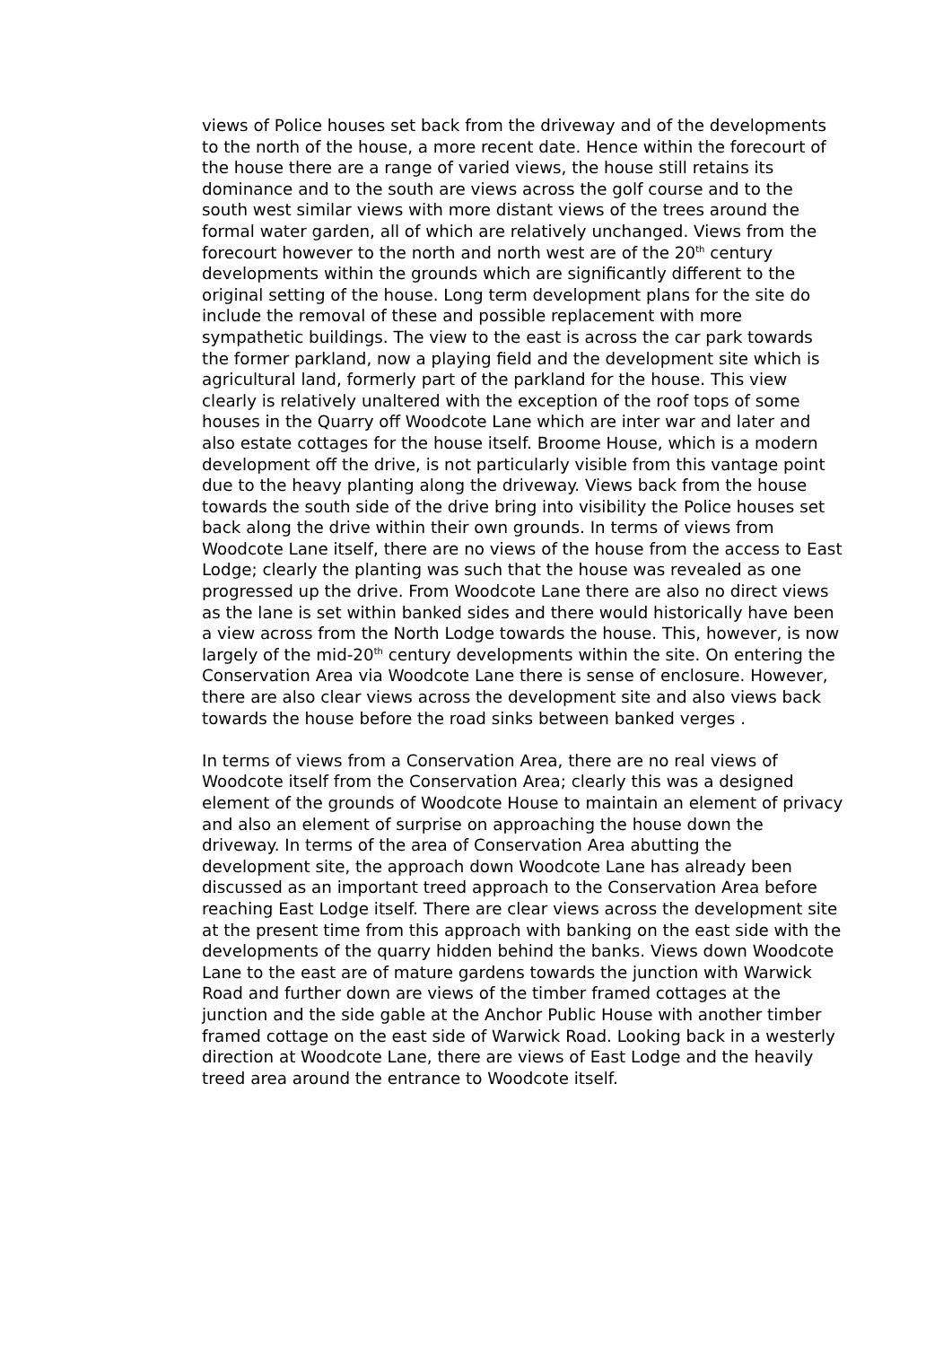views of Police houses set back from the driveway and of the developments to the north of the house, a more recent date. Hence within the forecourt of the house there are a range of varied views, the house still retains its dominance and to the south are views across the golf course and to the south west similar views with more distant views of the trees around the formal water garden, all of which are relatively unchanged. Views from the forecourt however to the north and north west are of the 20<sup>th</sup> century developments within the grounds which are significantly different to the original setting of the house. Long term development plans for the site do include the removal of these and possible replacement with more sympathetic buildings. The view to the east is across the car park towards the former parkland, now a playing field and the development site which is agricultural land, formerly part of the parkland for the house. This view clearly is relatively unaltered with the exception of the roof tops of some houses in the Quarry off Woodcote Lane which are inter war and later and also estate cottages for the house itself. Broome House, which is a modern development off the drive, is not particularly visible from this vantage point due to the heavy planting along the driveway. Views back from the house towards the south side of the drive bring into visibility the Police houses set back along the drive within their own grounds. In terms of views from Woodcote Lane itself, there are no views of the house from the access to East Lodge; clearly the planting was such that the house was revealed as one progressed up the drive. From Woodcote Lane there are also no direct views as the lane is set within banked sides and there would historically have been a view across from the North Lodge towards the house. This, however, is now largely of the mid-20<sup>th</sup> century developments within the site. On entering the Conservation Area via Woodcote Lane there is sense of enclosure. However, there are also clear views across the development site and also views back towards the house before the road sinks between banked verges .
In terms of views from a Conservation Area, there are no real views of Woodcote itself from the Conservation Area; clearly this was a designed element of the grounds of Woodcote House to maintain an element of privacy and also an element of surprise on approaching the house down the driveway. In terms of the area of Conservation Area abutting the development site, the approach down Woodcote Lane has already been discussed as an important treed approach to the Conservation Area before reaching East Lodge itself. There are clear views across the development site at the present time from this approach with banking on the east side with the developments of the quarry hidden behind the banks. Views down Woodcote Lane to the east are of mature gardens towards the junction with Warwick Road and further down are views of the timber framed cottages at the junction and the side gable at the Anchor Public House with another timber framed cottage on the east side of Warwick Road. Looking back in a westerly direction at Woodcote Lane, there are views of East Lodge and the heavily treed area around the entrance to Woodcote itself.